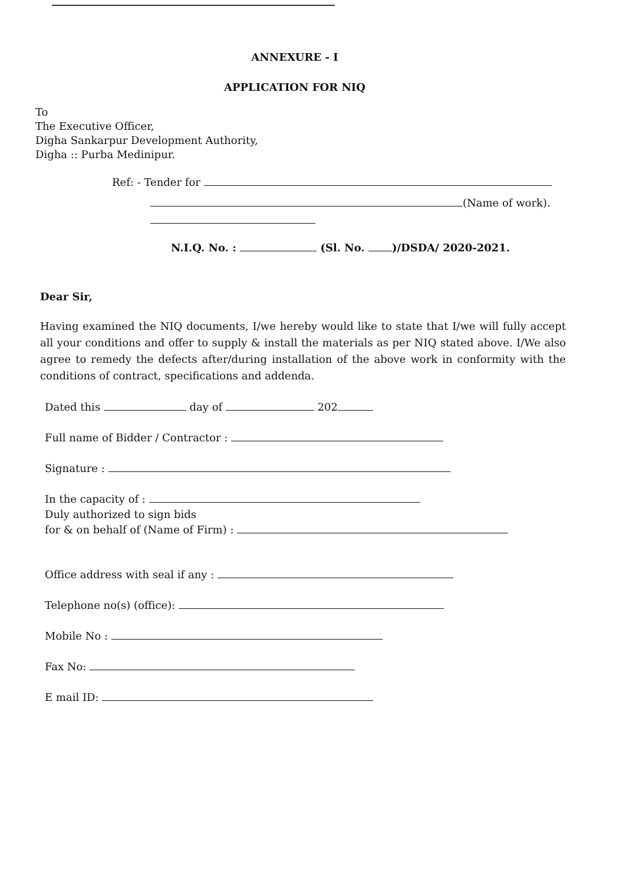ANNEXURE - I
APPLICATION FOR NIQ
To
The Executive Officer,
Digha Sankarpur Development Authority,
Digha :: Purba Medinipur.
Ref: - Tender for
(Name of work).
N.I.Q. No. : (Sl. No. )/DSDA/ 2020-2021.
Dear Sir,
Having examined the NIQ documents, I/we hereby would like to state that I/we will fully accept all your conditions and offer to supply & install the materials as per NIQ stated above. I/We also agree to remedy the defects after/during installation of the above work in conformity with the conditions of contract, specifications and addenda.
Dated this day of 202
Full name of Bidder / Contractor :
Signature :
In the capacity of :
Duly authorized to sign bids
for & on behalf of (Name of Firm) :
Office address with seal if any :
Telephone no(s) (office):
Mobile No :
Fax No:
E mail ID: